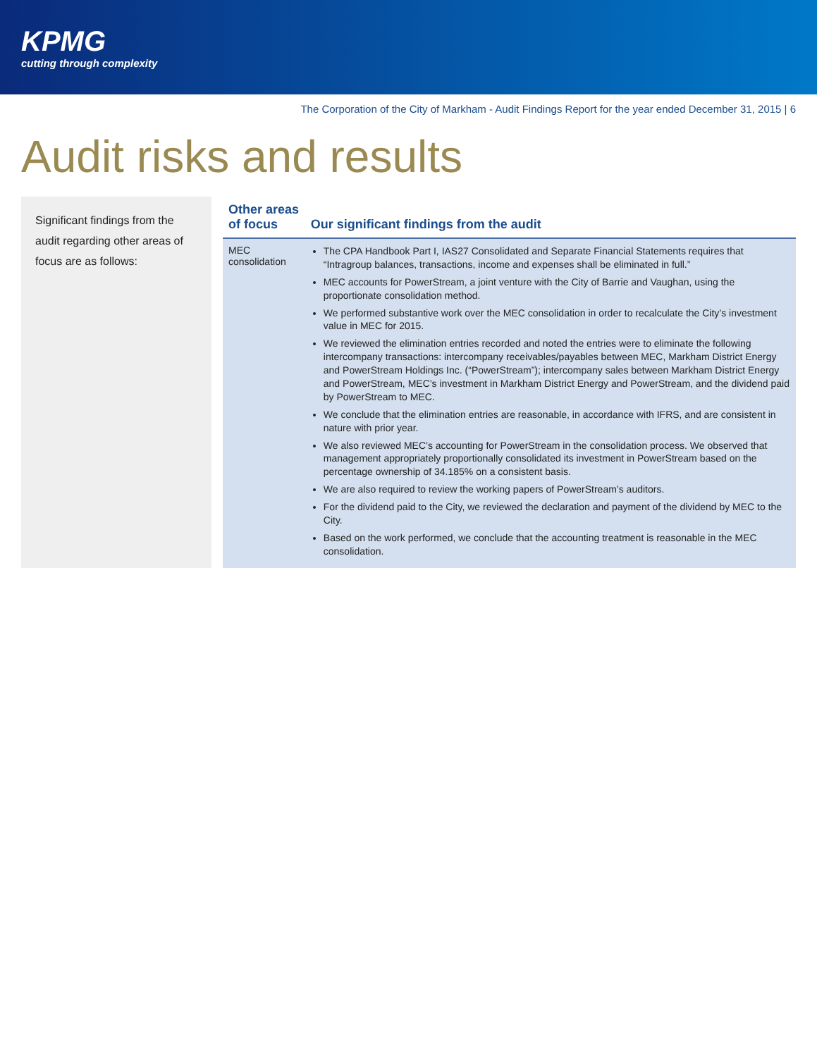KPMG
cutting through complexity
The Corporation of the City of Markham - Audit Findings Report for the year ended December 31, 2015 | 6
Audit risks and results
Significant findings from the audit regarding other areas of focus are as follows:
| Other areas of focus | Our significant findings from the audit |
| --- | --- |
| MEC consolidation | The CPA Handbook Part I, IAS27 Consolidated and Separate Financial Statements requires that “Intragroup balances, transactions, income and expenses shall be eliminated in full.” MEC accounts for PowerStream, a joint venture with the City of Barrie and Vaughan, using the proportionate consolidation method. We performed substantive work over the MEC consolidation in order to recalculate the City’s investment value in MEC for 2015. We reviewed the elimination entries recorded and noted the entries were to eliminate the following intercompany transactions: intercompany receivables/payables between MEC, Markham District Energy and PowerStream Holdings Inc. (“PowerStream”); intercompany sales between Markham District Energy and PowerStream, MEC’s investment in Markham District Energy and PowerStream, and the dividend paid by PowerStream to MEC. We conclude that the elimination entries are reasonable, in accordance with IFRS, and are consistent in nature with prior year. We also reviewed MEC’s accounting for PowerStream in the consolidation process. We observed that management appropriately proportionally consolidated its investment in PowerStream based on the percentage ownership of 34.185% on a consistent basis. We are also required to review the working papers of PowerStream’s auditors. For the dividend paid to the City, we reviewed the declaration and payment of the dividend by MEC to the City. Based on the work performed, we conclude that the accounting treatment is reasonable in the MEC consolidation. |